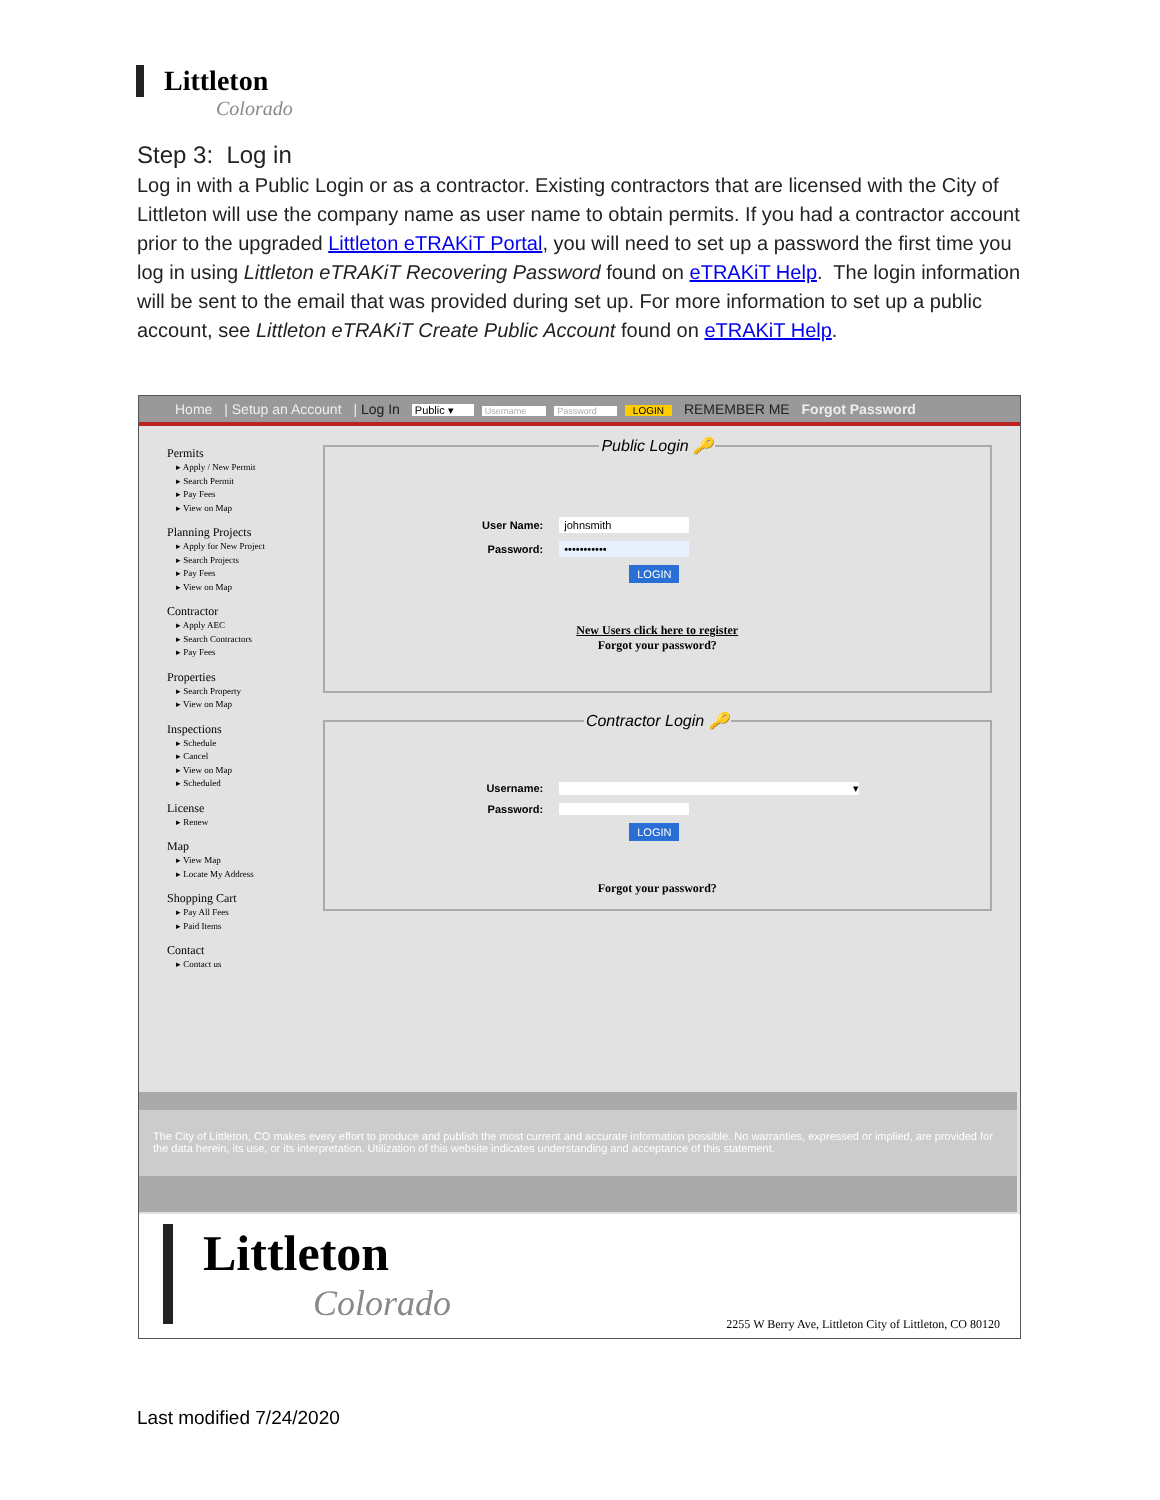Littleton
Colorado
Step 3: Log in
Log in with a Public Login or as a contractor. Existing contractors that are licensed with the City of Littleton will use the company name as user name to obtain permits. If you had a contractor account prior to the upgraded Littleton eTRAKiT Portal, you will need to set up a password the first time you log in using Littleton eTRAKiT Recovering Password found on eTRAKiT Help. The login information will be sent to the email that was provided during set up. For more information to set up a public account, see Littleton eTRAKiT Create Public Account found on eTRAKiT Help.
Home | Setup an Account | Log In Public ▾ Username Password LOGIN REMEMBER ME Forgot Password
Permits
▸ Apply / New Permit
▸ Search Permit
▸ Pay Fees
▸ View on Map
Planning Projects
▸ Apply for New Project
▸ Search Projects
▸ Pay Fees
▸ View on Map
Contractor
▸ Apply AEC
▸ Search Contractors
▸ Pay Fees
Properties
▸ Search Property
▸ View on Map
Inspections
▸ Schedule
▸ Cancel
▸ View on Map
▸ Scheduled
License
▸ Renew
Map
▸ View Map
▸ Locate My Address
Shopping Cart
▸ Pay All Fees
▸ Paid Items
Contact
▸ Contact us
Public Login 🔑
User Name: johnsmith
Password: •••••••••••
LOGIN
New Users click here to register
Forgot your password?
Contractor Login 🔑
Username: ▾
Password:
LOGIN
Forgot your password?
The City of Littleton, CO makes every effort to produce and publish the most current and accurate information possible. No warranties, expressed or implied, are provided for the data herein, its use, or its interpretation. Utilization of this website indicates understanding and acceptance of this statement.
Littleton
Colorado
2255 W Berry Ave, Littleton City of Littleton, CO 80120
Last modified 7/24/2020